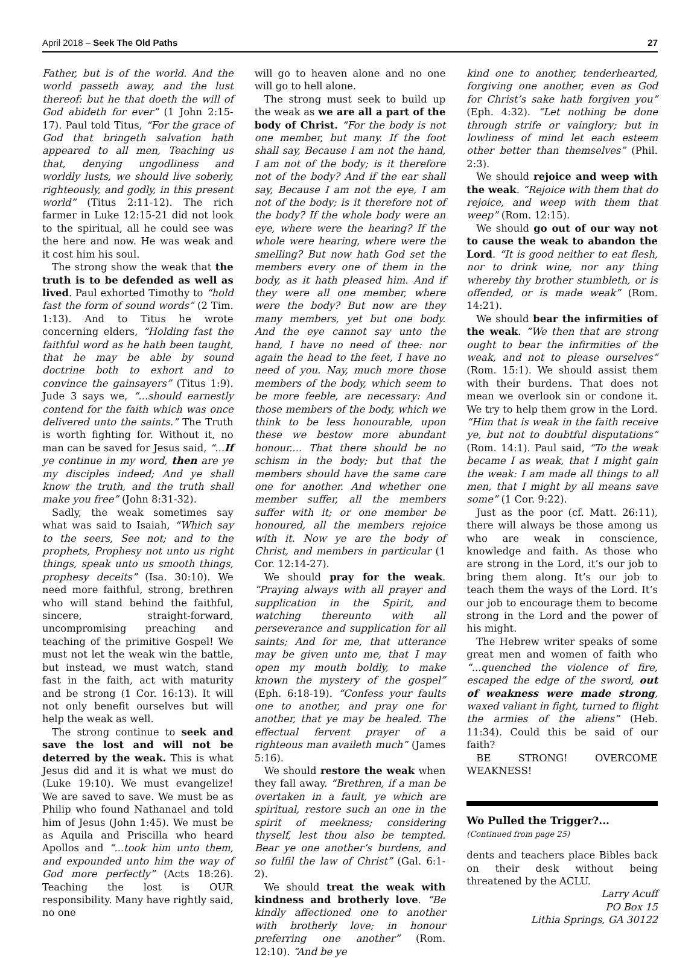April 2018 – Seek The Old Paths 27
Father, but is of the world. And the world passeth away, and the lust thereof: but he that doeth the will of God abideth for ever” (1 John 2:15-17). Paul told Titus, “For the grace of God that bringeth salvation hath appeared to all men, Teaching us that, denying ungodliness and worldly lusts, we should live soberly, righteously, and godly, in this present world” (Titus 2:11-12). The rich farmer in Luke 12:15-21 did not look to the spiritual, all he could see was the here and now. He was weak and it cost him his soul.
The strong show the weak that the truth is to be defended as well as lived. Paul exhorted Timothy to “hold fast the form of sound words” (2 Tim. 1:13). And to Titus he wrote concerning elders, “Holding fast the faithful word as he hath been taught, that he may be able by sound doctrine both to exhort and to convince the gainsayers” (Titus 1:9). Jude 3 says we, “...should earnestly contend for the faith which was once delivered unto the saints.” The Truth is worth fighting for. Without it, no man can be saved for Jesus said, “...If ye continue in my word, then are ye my disciples indeed; And ye shall know the truth, and the truth shall make you free” (John 8:31-32).
Sadly, the weak sometimes say what was said to Isaiah, “Which say to the seers, See not; and to the prophets, Prophesy not unto us right things, speak unto us smooth things, prophesy deceits” (Isa. 30:10). We need more faithful, strong, brethren who will stand behind the faithful, sincere, straight-forward, uncompromising preaching and teaching of the primitive Gospel! We must not let the weak win the battle, but instead, we must watch, stand fast in the faith, act with maturity and be strong (1 Cor. 16:13). It will not only benefit ourselves but will help the weak as well.
The strong continue to seek and save the lost and will not be deterred by the weak. This is what Jesus did and it is what we must do (Luke 19:10). We must evangelize! We are saved to save. We must be as Philip who found Nathanael and told him of Jesus (John 1:45). We must be as Aquila and Priscilla who heard Apollos and “...took him unto them, and expounded unto him the way of God more perfectly” (Acts 18:26). Teaching the lost is OUR responsibility. Many have rightly said, no one
will go to heaven alone and no one will go to hell alone.
The strong must seek to build up the weak as we are all a part of the body of Christ. “For the body is not one member, but many. If the foot shall say, Because I am not the hand, I am not of the body; is it therefore not of the body? And if the ear shall say, Because I am not the eye, I am not of the body; is it therefore not of the body? If the whole body were an eye, where were the hearing? If the whole were hearing, where were the smelling? But now hath God set the members every one of them in the body, as it hath pleased him. And if they were all one member, where were the body? But now are they many members, yet but one body. And the eye cannot say unto the hand, I have no need of thee: nor again the head to the feet, I have no need of you. Nay, much more those members of the body, which seem to be more feeble, are necessary: And those members of the body, which we think to be less honourable, upon these we bestow more abundant honour.... That there should be no schism in the body; but that the members should have the same care one for another. And whether one member suffer, all the members suffer with it; or one member be honoured, all the members rejoice with it. Now ye are the body of Christ, and members in particular (1 Cor. 12:14-27).
We should pray for the weak. “Praying always with all prayer and supplication in the Spirit, and watching thereunto with all perseverance and supplication for all saints; And for me, that utterance may be given unto me, that I may open my mouth boldly, to make known the mystery of the gospel” (Eph. 6:18-19). “Confess your faults one to another, and pray one for another, that ye may be healed. The effectual fervent prayer of a righteous man availeth much” (James 5:16).
We should restore the weak when they fall away. “Brethren, if a man be overtaken in a fault, ye which are spiritual, restore such an one in the spirit of meekness; considering thyself, lest thou also be tempted. Bear ye one another’s burdens, and so fulfil the law of Christ” (Gal. 6:1-2).
We should treat the weak with kindness and brotherly love. “Be kindly affectioned one to another with brotherly love; in honour preferring one another” (Rom. 12:10). “And be ye
kind one to another, tenderhearted, forgiving one another, even as God for Christ’s sake hath forgiven you” (Eph. 4:32). “Let nothing be done through strife or vainglory; but in lowliness of mind let each esteem other better than themselves” (Phil. 2:3).
We should rejoice and weep with the weak. “Rejoice with them that do rejoice, and weep with them that weep” (Rom. 12:15).
We should go out of our way not to cause the weak to abandon the Lord. “It is good neither to eat flesh, nor to drink wine, nor any thing whereby thy brother stumbleth, or is offended, or is made weak” (Rom. 14:21).
We should bear the infirmities of the weak. “We then that are strong ought to bear the infirmities of the weak, and not to please ourselves” (Rom. 15:1). We should assist them with their burdens. That does not mean we overlook sin or condone it. We try to help them grow in the Lord. “Him that is weak in the faith receive ye, but not to doubtful disputations” (Rom. 14:1). Paul said, “To the weak became I as weak, that I might gain the weak: I am made all things to all men, that I might by all means save some” (1 Cor. 9:22).
Just as the poor (cf. Matt. 26:11), there will always be those among us who are weak in conscience, knowledge and faith. As those who are strong in the Lord, it’s our job to bring them along. It’s our job to teach them the ways of the Lord. It’s our job to encourage them to become strong in the Lord and the power of his might.
The Hebrew writer speaks of some great men and women of faith who “...quenched the violence of fire, escaped the edge of the sword, out of weakness were made strong, waxed valiant in fight, turned to flight the armies of the aliens” (Heb. 11:34). Could this be said of our faith?
BE STRONG! OVERCOME WEAKNESS!
Wo Pulled the Trigger?...
(Continued from page 25)
dents and teachers place Bibles back on their desk without being threatened by the ACLU.
Larry Acuff
PO Box 15
Lithia Springs, GA 30122